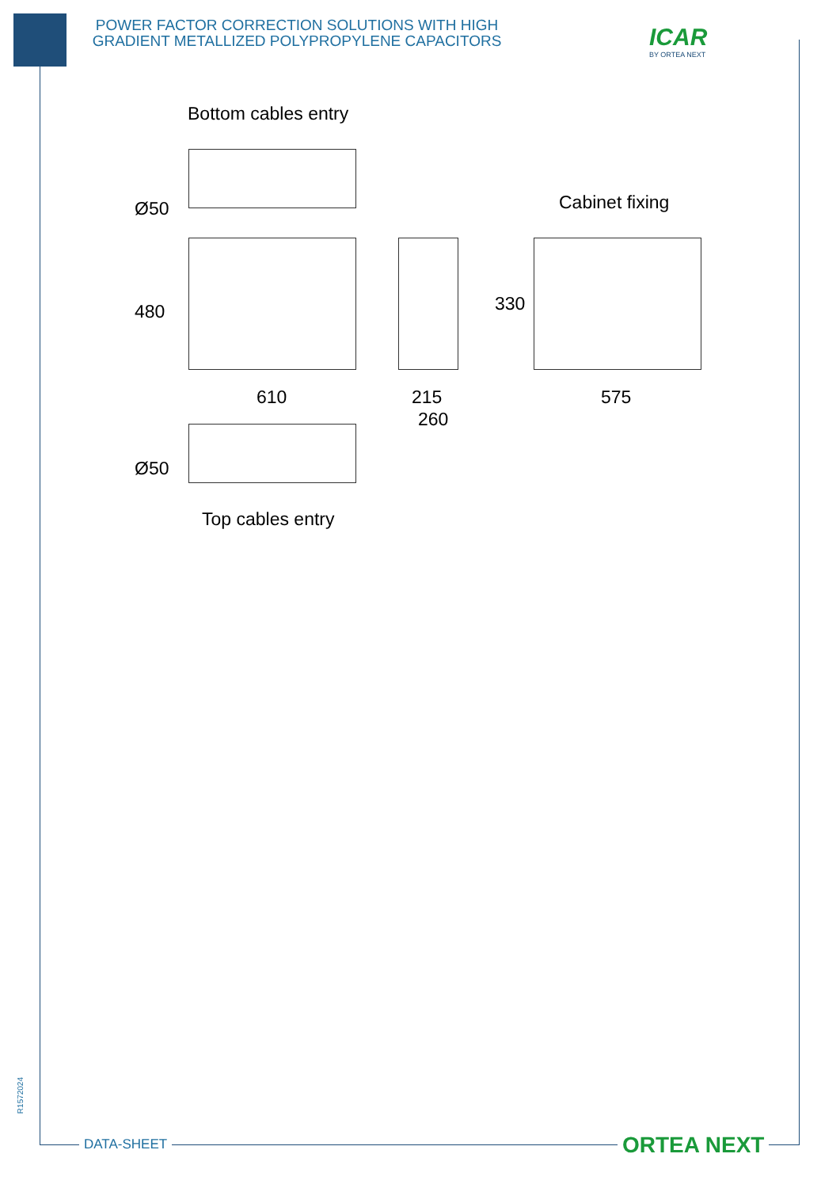POWER FACTOR CORRECTION SOLUTIONS WITH HIGH GRADIENT METALLIZED POLYPROPYLENE CAPACITORS
ICAR
BY ORTEA NEXT
Bottom cables entry
Ø50 Cabinet fixing
480 330
610 215
260
575
Ø50
Top cables entry
R1572024
DATA-SHEET ORTEA NEXT